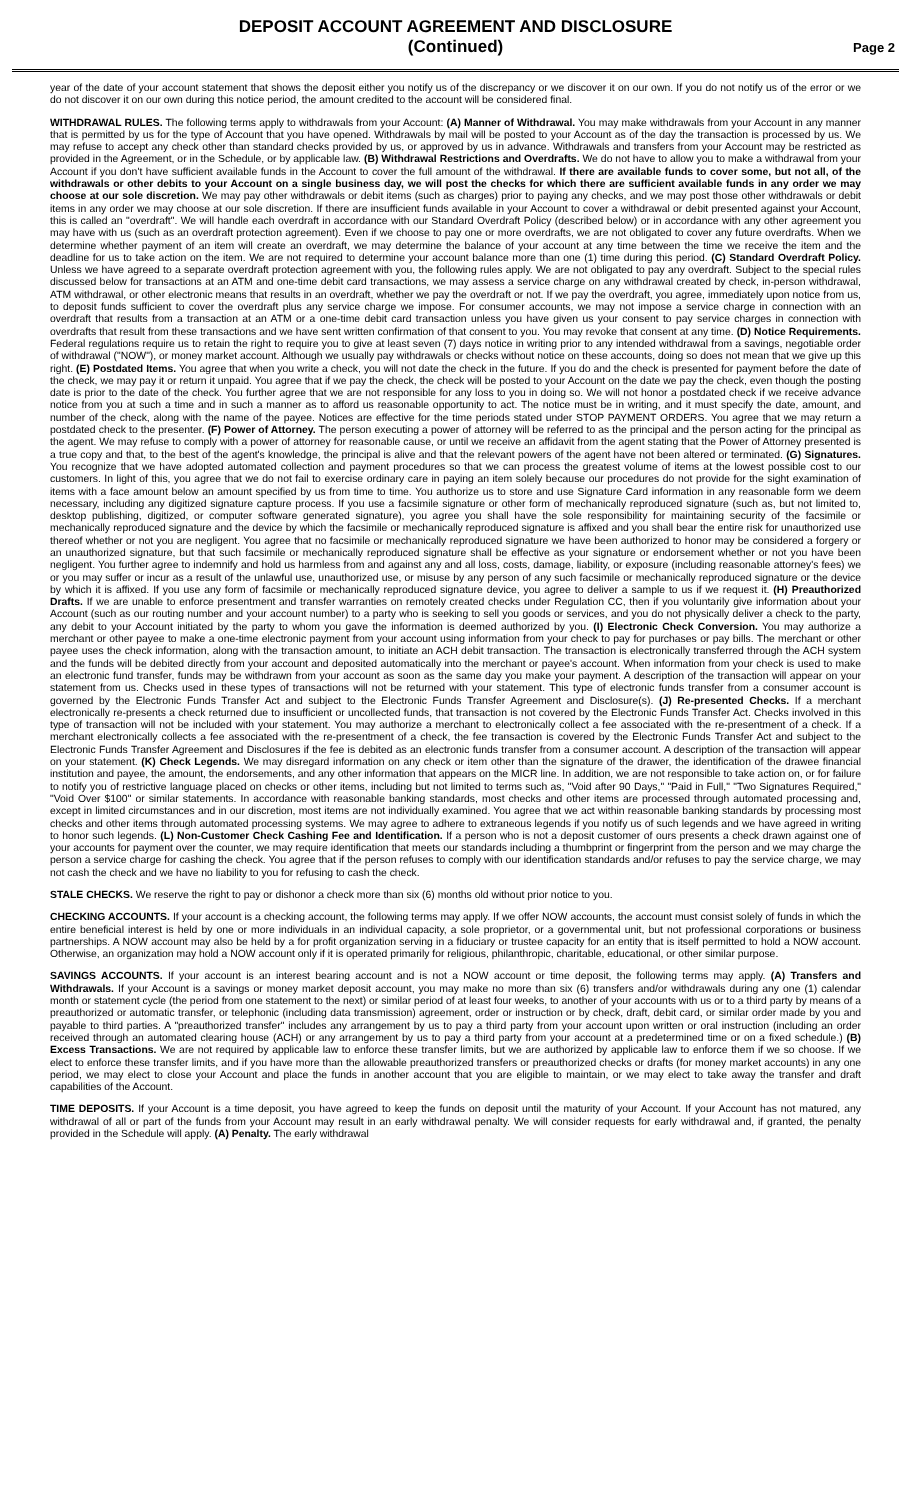DEPOSIT ACCOUNT AGREEMENT AND DISCLOSURE
(Continued)
Page 2
year of the date of your account statement that shows the deposit either you notify us of the discrepancy or we discover it on our own. If you do not notify us of the error or we do not discover it on our own during this notice period, the amount credited to the account will be considered final.
WITHDRAWAL RULES. The following terms apply to withdrawals from your Account: (A) Manner of Withdrawal. You may make withdrawals from your Account in any manner that is permitted by us for the type of Account that you have opened. Withdrawals by mail will be posted to your Account as of the day the transaction is processed by us. We may refuse to accept any check other than standard checks provided by us, or approved by us in advance. Withdrawals and transfers from your Account may be restricted as provided in the Agreement, or in the Schedule, or by applicable law. (B) Withdrawal Restrictions and Overdrafts. We do not have to allow you to make a withdrawal from your Account if you don't have sufficient available funds in the Account to cover the full amount of the withdrawal. If there are available funds to cover some, but not all, of the withdrawals or other debits to your Account on a single business day, we will post the checks for which there are sufficient available funds in any order we may choose at our sole discretion. We may pay other withdrawals or debit items (such as charges) prior to paying any checks, and we may post those other withdrawals or debit items in any order we may choose at our sole discretion. If there are insufficient funds available in your Account to cover a withdrawal or debit presented against your Account, this is called an "overdraft". We will handle each overdraft in accordance with our Standard Overdraft Policy (described below) or in accordance with any other agreement you may have with us (such as an overdraft protection agreement). Even if we choose to pay one or more overdrafts, we are not obligated to cover any future overdrafts. When we determine whether payment of an item will create an overdraft, we may determine the balance of your account at any time between the time we receive the item and the deadline for us to take action on the item. We are not required to determine your account balance more than one (1) time during this period. (C) Standard Overdraft Policy. Unless we have agreed to a separate overdraft protection agreement with you, the following rules apply. We are not obligated to pay any overdraft. Subject to the special rules discussed below for transactions at an ATM and one-time debit card transactions, we may assess a service charge on any withdrawal created by check, in-person withdrawal, ATM withdrawal, or other electronic means that results in an overdraft, whether we pay the overdraft or not. If we pay the overdraft, you agree, immediately upon notice from us, to deposit funds sufficient to cover the overdraft plus any service charge we impose. For consumer accounts, we may not impose a service charge in connection with an overdraft that results from a transaction at an ATM or a one-time debit card transaction unless you have given us your consent to pay service charges in connection with overdrafts that result from these transactions and we have sent written confirmation of that consent to you. You may revoke that consent at any time. (D) Notice Requirements. Federal regulations require us to retain the right to require you to give at least seven (7) days notice in writing prior to any intended withdrawal from a savings, negotiable order of withdrawal ("NOW"), or money market account. Although we usually pay withdrawals or checks without notice on these accounts, doing so does not mean that we give up this right. (E) Postdated Items. You agree that when you write a check, you will not date the check in the future. If you do and the check is presented for payment before the date of the check, we may pay it or return it unpaid. You agree that if we pay the check, the check will be posted to your Account on the date we pay the check, even though the posting date is prior to the date of the check. You further agree that we are not responsible for any loss to you in doing so. We will not honor a postdated check if we receive advance notice from you at such a time and in such a manner as to afford us reasonable opportunity to act. The notice must be in writing, and it must specify the date, amount, and number of the check, along with the name of the payee. Notices are effective for the time periods stated under STOP PAYMENT ORDERS. You agree that we may return a postdated check to the presenter. (F) Power of Attorney. The person executing a power of attorney will be referred to as the principal and the person acting for the principal as the agent. We may refuse to comply with a power of attorney for reasonable cause, or until we receive an affidavit from the agent stating that the Power of Attorney presented is a true copy and that, to the best of the agent's knowledge, the principal is alive and that the relevant powers of the agent have not been altered or terminated. (G) Signatures. You recognize that we have adopted automated collection and payment procedures so that we can process the greatest volume of items at the lowest possible cost to our customers. In light of this, you agree that we do not fail to exercise ordinary care in paying an item solely because our procedures do not provide for the sight examination of items with a face amount below an amount specified by us from time to time. You authorize us to store and use Signature Card information in any reasonable form we deem necessary, including any digitized signature capture process. If you use a facsimile signature or other form of mechanically reproduced signature (such as, but not limited to, desktop publishing, digitized, or computer software generated signature), you agree you shall have the sole responsibility for maintaining security of the facsimile or mechanically reproduced signature and the device by which the facsimile or mechanically reproduced signature is affixed and you shall bear the entire risk for unauthorized use thereof whether or not you are negligent. You agree that no facsimile or mechanically reproduced signature we have been authorized to honor may be considered a forgery or an unauthorized signature, but that such facsimile or mechanically reproduced signature shall be effective as your signature or endorsement whether or not you have been negligent. You further agree to indemnify and hold us harmless from and against any and all loss, costs, damage, liability, or exposure (including reasonable attorney's fees) we or you may suffer or incur as a result of the unlawful use, unauthorized use, or misuse by any person of any such facsimile or mechanically reproduced signature or the device by which it is affixed. If you use any form of facsimile or mechanically reproduced signature device, you agree to deliver a sample to us if we request it. (H) Preauthorized Drafts. If we are unable to enforce presentment and transfer warranties on remotely created checks under Regulation CC, then if you voluntarily give information about your Account (such as our routing number and your account number) to a party who is seeking to sell you goods or services, and you do not physically deliver a check to the party, any debit to your Account initiated by the party to whom you gave the information is deemed authorized by you. (I) Electronic Check Conversion. You may authorize a merchant or other payee to make a one-time electronic payment from your account using information from your check to pay for purchases or pay bills. The merchant or other payee uses the check information, along with the transaction amount, to initiate an ACH debit transaction. The transaction is electronically transferred through the ACH system and the funds will be debited directly from your account and deposited automatically into the merchant or payee's account. When information from your check is used to make an electronic fund transfer, funds may be withdrawn from your account as soon as the same day you make your payment. A description of the transaction will appear on your statement from us. Checks used in these types of transactions will not be returned with your statement. This type of electronic funds transfer from a consumer account is governed by the Electronic Funds Transfer Act and subject to the Electronic Funds Transfer Agreement and Disclosure(s). (J) Re-presented Checks. If a merchant electronically re-presents a check returned due to insufficient or uncollected funds, that transaction is not covered by the Electronic Funds Transfer Act. Checks involved in this type of transaction will not be included with your statement. You may authorize a merchant to electronically collect a fee associated with the re-presentment of a check. If a merchant electronically collects a fee associated with the re-presentment of a check, the fee transaction is covered by the Electronic Funds Transfer Act and subject to the Electronic Funds Transfer Agreement and Disclosures if the fee is debited as an electronic funds transfer from a consumer account. A description of the transaction will appear on your statement. (K) Check Legends. We may disregard information on any check or item other than the signature of the drawer, the identification of the drawee financial institution and payee, the amount, the endorsements, and any other information that appears on the MICR line. In addition, we are not responsible to take action on, or for failure to notify you of restrictive language placed on checks or other items, including but not limited to terms such as, "Void after 90 Days," "Paid in Full," "Two Signatures Required," "Void Over $100" or similar statements. In accordance with reasonable banking standards, most checks and other items are processed through automated processing and, except in limited circumstances and in our discretion, most items are not individually examined. You agree that we act within reasonable banking standards by processing most checks and other items through automated processing systems. We may agree to adhere to extraneous legends if you notify us of such legends and we have agreed in writing to honor such legends. (L) Non-Customer Check Cashing Fee and Identification. If a person who is not a deposit customer of ours presents a check drawn against one of your accounts for payment over the counter, we may require identification that meets our standards including a thumbprint or fingerprint from the person and we may charge the person a service charge for cashing the check. You agree that if the person refuses to comply with our identification standards and/or refuses to pay the service charge, we may not cash the check and we have no liability to you for refusing to cash the check.
STALE CHECKS. We reserve the right to pay or dishonor a check more than six (6) months old without prior notice to you.
CHECKING ACCOUNTS. If your account is a checking account, the following terms may apply. If we offer NOW accounts, the account must consist solely of funds in which the entire beneficial interest is held by one or more individuals in an individual capacity, a sole proprietor, or a governmental unit, but not professional corporations or business partnerships. A NOW account may also be held by a for profit organization serving in a fiduciary or trustee capacity for an entity that is itself permitted to hold a NOW account. Otherwise, an organization may hold a NOW account only if it is operated primarily for religious, philanthropic, charitable, educational, or other similar purpose.
SAVINGS ACCOUNTS. If your account is an interest bearing account and is not a NOW account or time deposit, the following terms may apply. (A) Transfers and Withdrawals. If your Account is a savings or money market deposit account, you may make no more than six (6) transfers and/or withdrawals during any one (1) calendar month or statement cycle (the period from one statement to the next) or similar period of at least four weeks, to another of your accounts with us or to a third party by means of a preauthorized or automatic transfer, or telephonic (including data transmission) agreement, order or instruction or by check, draft, debit card, or similar order made by you and payable to third parties. A "preauthorized transfer" includes any arrangement by us to pay a third party from your account upon written or oral instruction (including an order received through an automated clearing house (ACH) or any arrangement by us to pay a third party from your account at a predetermined time or on a fixed schedule.) (B) Excess Transactions. We are not required by applicable law to enforce these transfer limits, but we are authorized by applicable law to enforce them if we so choose. If we elect to enforce these transfer limits, and if you have more than the allowable preauthorized transfers or preauthorized checks or drafts (for money market accounts) in any one period, we may elect to close your Account and place the funds in another account that you are eligible to maintain, or we may elect to take away the transfer and draft capabilities of the Account.
TIME DEPOSITS. If your Account is a time deposit, you have agreed to keep the funds on deposit until the maturity of your Account. If your Account has not matured, any withdrawal of all or part of the funds from your Account may result in an early withdrawal penalty. We will consider requests for early withdrawal and, if granted, the penalty provided in the Schedule will apply. (A) Penalty. The early withdrawal